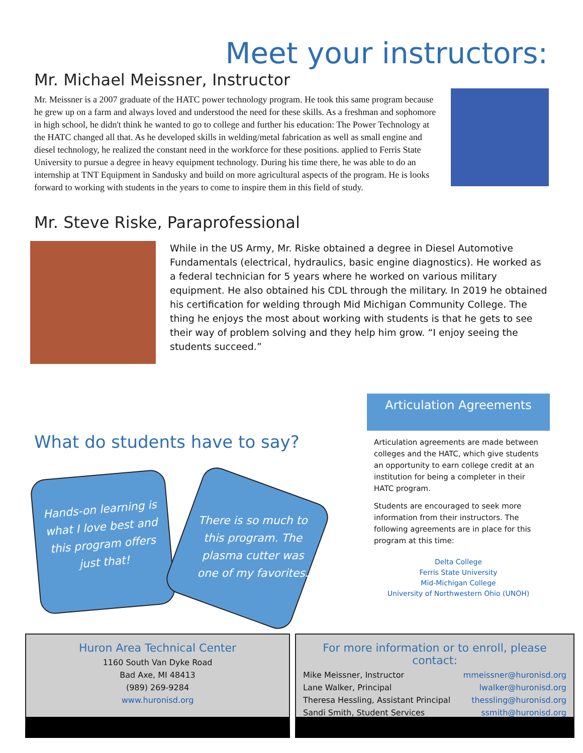Meet your instructors:
Mr. Michael Meissner, Instructor
Mr. Meissner is a 2007 graduate of the HATC power technology program. He took this same program because he grew up on a farm and always loved and understood the need for these skills. As a freshman and sophomore in high school, he didn't think he wanted to go to college and further his education: The Power Technology at the HATC changed all that. As he developed skills in welding/metal fabrication as well as small engine and diesel technology, he realized the constant need in the workforce for these positions. applied to Ferris State University to pursue a degree in heavy equipment technology. During his time there, he was able to do an internship at TNT Equipment in Sandusky and build on more agricultural aspects of the program. He is looks forward to working with students in the years to come to inspire them in this field of study.
Mr. Steve Riske, Paraprofessional
While in the US Army, Mr. Riske obtained a degree in Diesel Automotive Fundamentals (electrical, hydraulics, basic engine diagnostics). He worked as a federal technician for 5 years where he worked on various military equipment. He also obtained his CDL through the military. In 2019 he obtained his certification for welding through Mid Michigan Community College. The thing he enjoys the most about working with students is that he gets to see their way of problem solving and they help him grow. “I enjoy seeing the students succeed.”
What do students have to say?
Hands-on learning is what I love best and this program offers just that!
There is so much to this program. The plasma cutter was one of my favorites.
Articulation Agreements
Articulation agreements are made between colleges and the HATC, which give students an opportunity to earn college credit at an institution for being a completer in their HATC program.
Students are encouraged to seek more information from their instructors. The following agreements are in place for this program at this time:
Delta College
Ferris State University
Mid-Michigan College
University of Northwestern Ohio (UNOH)
Huron Area Technical Center
1160 South Van Dyke Road
Bad Axe, MI 48413
(989) 269-9284
www.huronisd.org
For more information or to enroll, please contact:
Mike Meissner, Instructor mmeissner@huronisd.org
Lane Walker, Principal lwalker@huronisd.org
Theresa Hessling, Assistant Principal thessling@huronisd.org
Sandi Smith, Student Services ssmith@huronisd.org